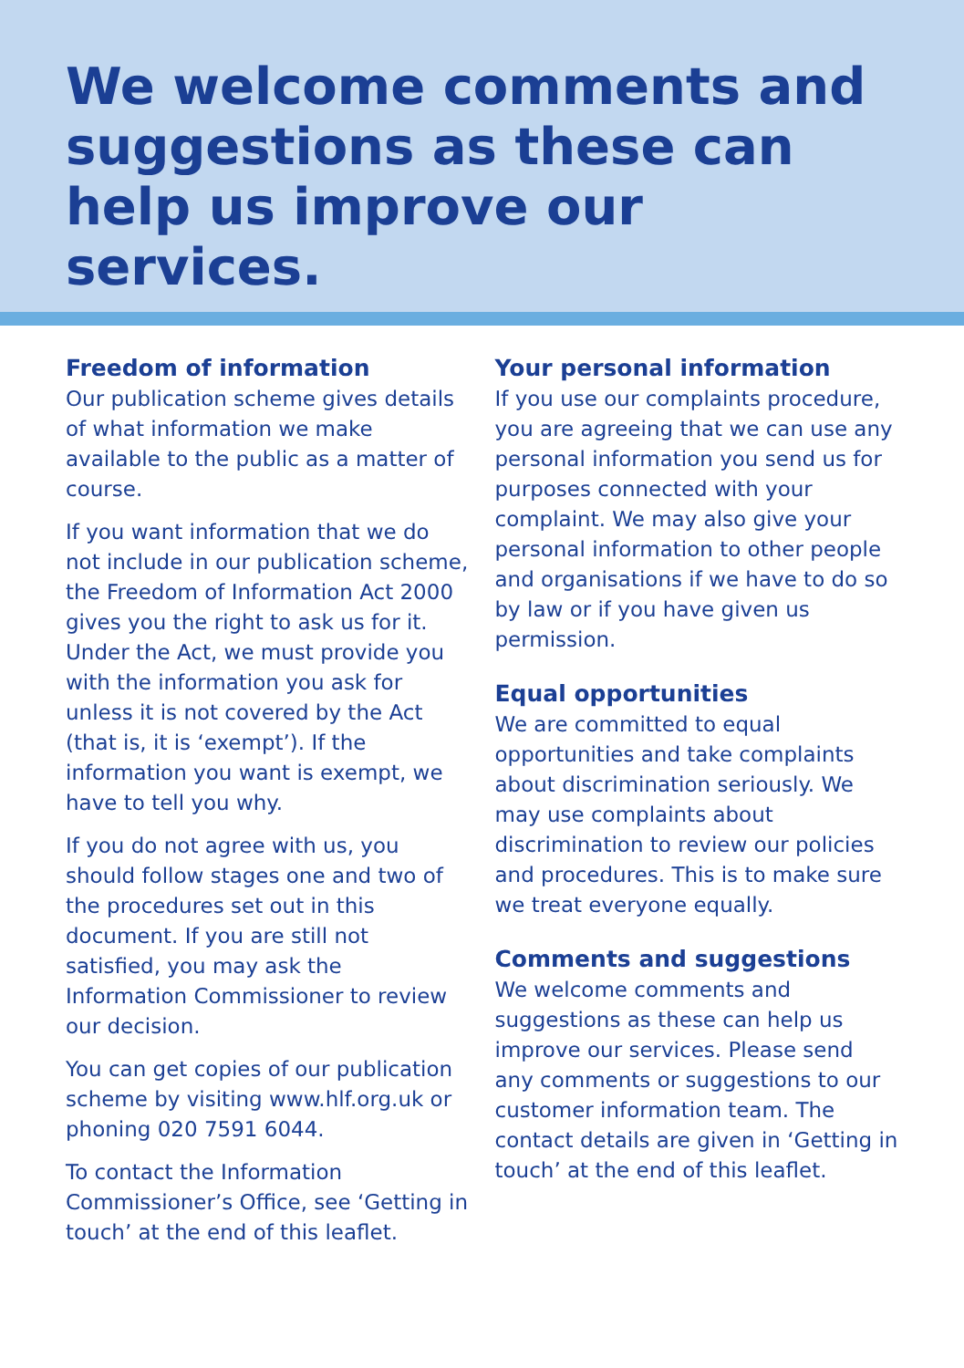We welcome comments and suggestions as these can help us improve our services.
Freedom of information
Our publication scheme gives details of what information we make available to the public as a matter of course.
If you want information that we do not include in our publication scheme, the Freedom of Information Act 2000 gives you the right to ask us for it. Under the Act, we must provide you with the information you ask for unless it is not covered by the Act (that is, it is ‘exempt’). If the information you want is exempt, we have to tell you why.
If you do not agree with us, you should follow stages one and two of the procedures set out in this document. If you are still not satisfied, you may ask the Information Commissioner to review our decision.
You can get copies of our publication scheme by visiting www.hlf.org.uk or phoning 020 7591 6044.
To contact the Information Commissioner’s Office, see ‘Getting in touch’ at the end of this leaflet.
Your personal information
If you use our complaints procedure, you are agreeing that we can use any personal information you send us for purposes connected with your complaint. We may also give your personal information to other people and organisations if we have to do so by law or if you have given us permission.
Equal opportunities
We are committed to equal opportunities and take complaints about discrimination seriously. We may use complaints about discrimination to review our policies and procedures. This is to make sure we treat everyone equally.
Comments and suggestions
We welcome comments and suggestions as these can help us improve our services. Please send any comments or suggestions to our customer information team. The contact details are given in ‘Getting in touch’ at the end of this leaflet.